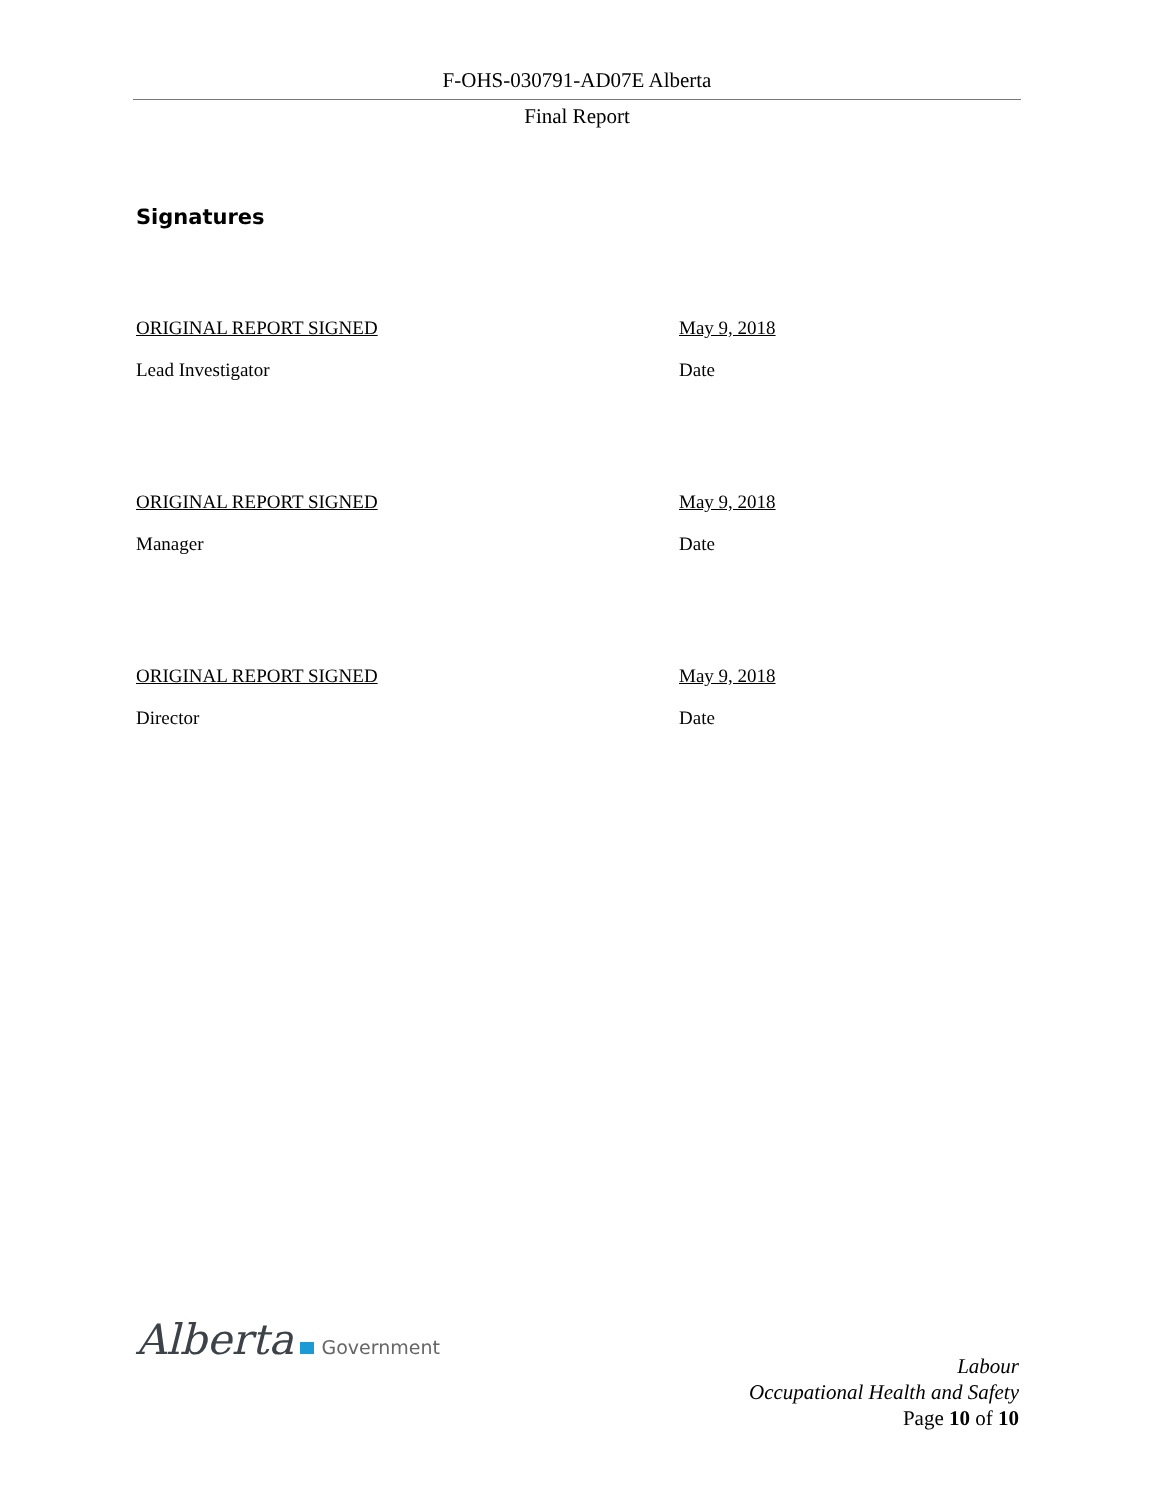F-OHS-030791-AD07E Alberta
Final Report
Signatures
ORIGINAL REPORT SIGNED May 9, 2018
Lead Investigator Date
ORIGINAL REPORT SIGNED May 9, 2018
Manager Date
ORIGINAL REPORT SIGNED May 9, 2018
Director Date
Alberta Government
Labour
Occupational Health and Safety
Page 10 of 10